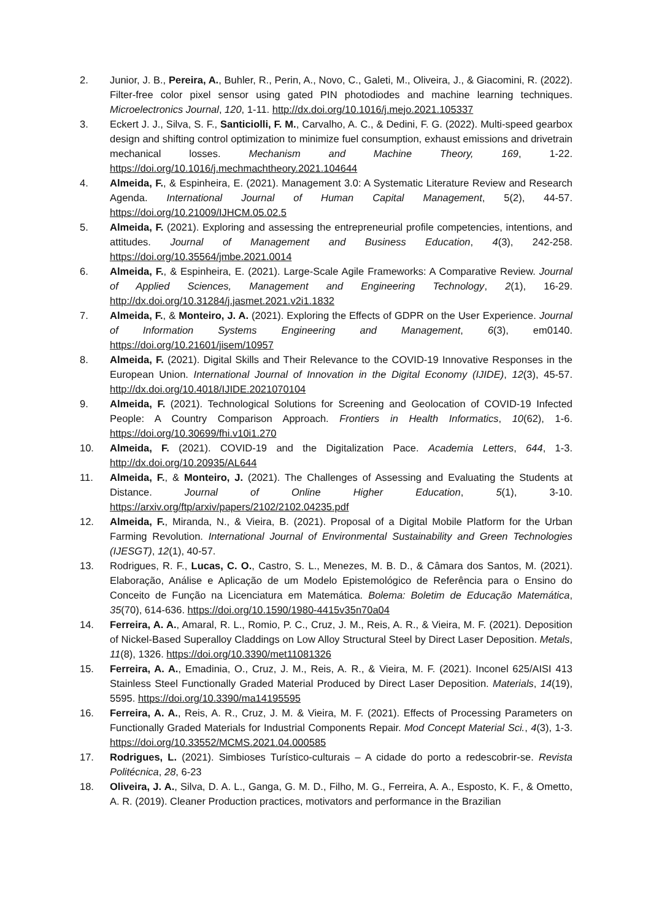2. Junior, J. B., Pereira, A., Buhler, R., Perin, A., Novo, C., Galeti, M., Oliveira, J., & Giacomini, R. (2022). Filter-free color pixel sensor using gated PIN photodiodes and machine learning techniques. Microelectronics Journal, 120, 1-11. http://dx.doi.org/10.1016/j.mejo.2021.105337
3. Eckert J. J., Silva, S. F., Santiciolli, F. M., Carvalho, A. C., & Dedini, F. G. (2022). Multi-speed gearbox design and shifting control optimization to minimize fuel consumption, exhaust emissions and drivetrain mechanical losses. Mechanism and Machine Theory, 169, 1-22. https://doi.org/10.1016/j.mechmachtheory.2021.104644
4. Almeida, F., & Espinheira, E. (2021). Management 3.0: A Systematic Literature Review and Research Agenda. International Journal of Human Capital Management, 5(2), 44-57. https://doi.org/10.21009/IJHCM.05.02.5
5. Almeida, F. (2021). Exploring and assessing the entrepreneurial profile competencies, intentions, and attitudes. Journal of Management and Business Education, 4(3), 242-258. https://doi.org/10.35564/jmbe.2021.0014
6. Almeida, F., & Espinheira, E. (2021). Large-Scale Agile Frameworks: A Comparative Review. Journal of Applied Sciences, Management and Engineering Technology, 2(1), 16-29. http://dx.doi.org/10.31284/j.jasmet.2021.v2i1.1832
7. Almeida, F., & Monteiro, J. A. (2021). Exploring the Effects of GDPR on the User Experience. Journal of Information Systems Engineering and Management, 6(3), em0140. https://doi.org/10.21601/jisem/10957
8. Almeida, F. (2021). Digital Skills and Their Relevance to the COVID-19 Innovative Responses in the European Union. International Journal of Innovation in the Digital Economy (IJIDE), 12(3), 45-57. http://dx.doi.org/10.4018/IJIDE.2021070104
9. Almeida, F. (2021). Technological Solutions for Screening and Geolocation of COVID-19 Infected People: A Country Comparison Approach. Frontiers in Health Informatics, 10(62), 1-6. https://doi.org/10.30699/fhi.v10i1.270
10. Almeida, F. (2021). COVID-19 and the Digitalization Pace. Academia Letters, 644, 1-3. http://dx.doi.org/10.20935/AL644
11. Almeida, F., & Monteiro, J. (2021). The Challenges of Assessing and Evaluating the Students at Distance. Journal of Online Higher Education, 5(1), 3-10. https://arxiv.org/ftp/arxiv/papers/2102/2102.04235.pdf
12. Almeida, F., Miranda, N., & Vieira, B. (2021). Proposal of a Digital Mobile Platform for the Urban Farming Revolution. International Journal of Environmental Sustainability and Green Technologies (IJESGT), 12(1), 40-57.
13. Rodrigues, R. F., Lucas, C. O., Castro, S. L., Menezes, M. B. D., & Câmara dos Santos, M. (2021). Elaboração, Análise e Aplicação de um Modelo Epistemológico de Referência para o Ensino do Conceito de Função na Licenciatura em Matemática. Bolema: Boletim de Educação Matemática, 35(70), 614-636. https://doi.org/10.1590/1980-4415v35n70a04
14. Ferreira, A. A., Amaral, R. L., Romio, P. C., Cruz, J. M., Reis, A. R., & Vieira, M. F. (2021). Deposition of Nickel-Based Superalloy Claddings on Low Alloy Structural Steel by Direct Laser Deposition. Metals, 11(8), 1326. https://doi.org/10.3390/met11081326
15. Ferreira, A. A., Emadinia, O., Cruz, J. M., Reis, A. R., & Vieira, M. F. (2021). Inconel 625/AISI 413 Stainless Steel Functionally Graded Material Produced by Direct Laser Deposition. Materials, 14(19), 5595. https://doi.org/10.3390/ma14195595
16. Ferreira, A. A., Reis, A. R., Cruz, J. M. & Vieira, M. F. (2021). Effects of Processing Parameters on Functionally Graded Materials for Industrial Components Repair. Mod Concept Material Sci., 4(3), 1-3. https://doi.org/10.33552/MCMS.2021.04.000585
17. Rodrigues, L. (2021). Simbioses Turístico-culturais – A cidade do porto a redescobrir-se. Revista Politécnica, 28, 6-23
18. Oliveira, J. A., Silva, D. A. L., Ganga, G. M. D., Filho, M. G., Ferreira, A. A., Esposto, K. F., & Ometto, A. R. (2019). Cleaner Production practices, motivators and performance in the Brazilian